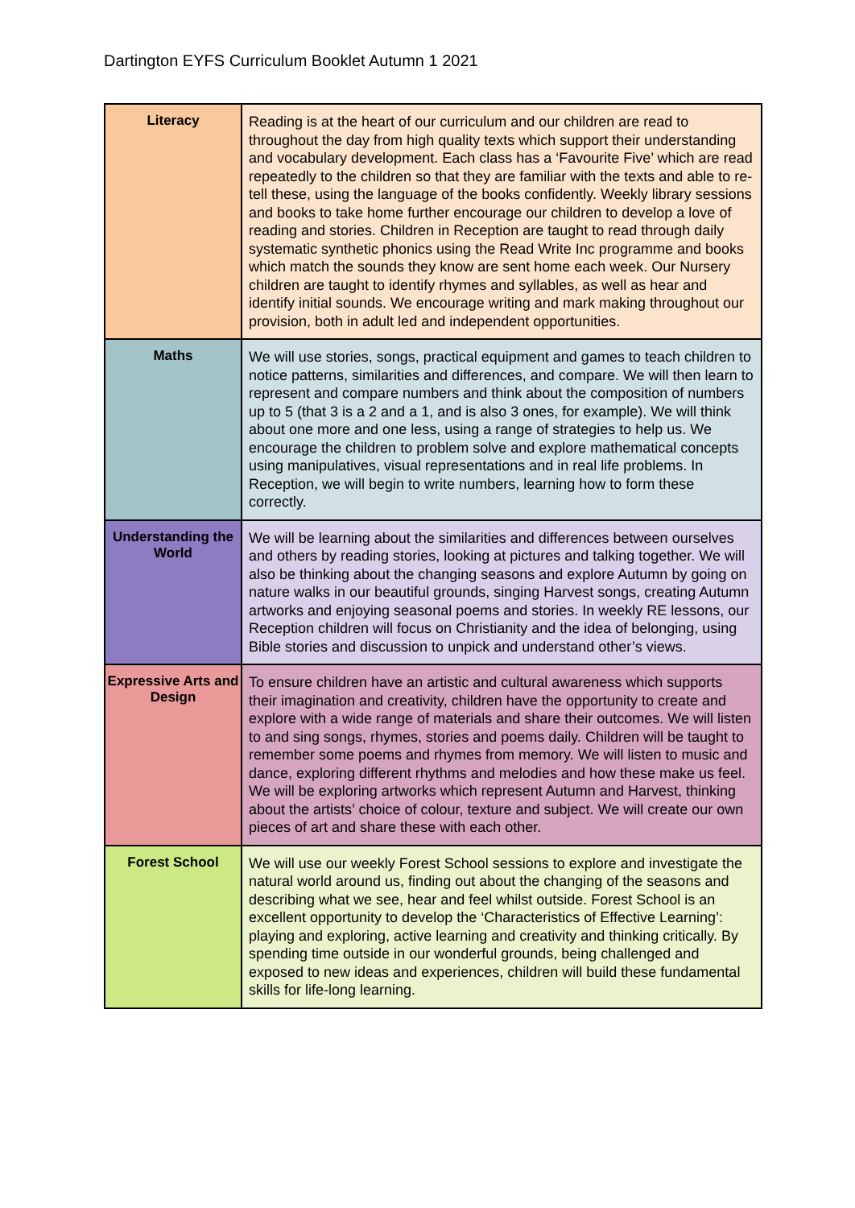Dartington EYFS Curriculum Booklet Autumn 1 2021
| Literacy | Reading is at the heart of our curriculum and our children are read to throughout the day from high quality texts which support their understanding and vocabulary development. Each class has a ‘Favourite Five’ which are read repeatedly to the children so that they are familiar with the texts and able to re-tell these, using the language of the books confidently. Weekly library sessions and books to take home further encourage our children to develop a love of reading and stories. Children in Reception are taught to read through daily systematic synthetic phonics using the Read Write Inc programme and books which match the sounds they know are sent home each week. Our Nursery children are taught to identify rhymes and syllables, as well as hear and identify initial sounds. We encourage writing and mark making throughout our provision, both in adult led and independent opportunities. |
| Maths | We will use stories, songs, practical equipment and games to teach children to notice patterns, similarities and differences, and compare. We will then learn to represent and compare numbers and think about the composition of numbers up to 5 (that 3 is a 2 and a 1, and is also 3 ones, for example). We will think about one more and one less, using a range of strategies to help us. We encourage the children to problem solve and explore mathematical concepts using manipulatives, visual representations and in real life problems. In Reception, we will begin to write numbers, learning how to form these correctly. |
| Understanding the World | We will be learning about the similarities and differences between ourselves and others by reading stories, looking at pictures and talking together. We will also be thinking about the changing seasons and explore Autumn by going on nature walks in our beautiful grounds, singing Harvest songs, creating Autumn artworks and enjoying seasonal poems and stories. In weekly RE lessons, our Reception children will focus on Christianity and the idea of belonging, using Bible stories and discussion to unpick and understand other’s views. |
| Expressive Arts and Design | To ensure children have an artistic and cultural awareness which supports their imagination and creativity, children have the opportunity to create and explore with a wide range of materials and share their outcomes. We will listen to and sing songs, rhymes, stories and poems daily. Children will be taught to remember some poems and rhymes from memory. We will listen to music and dance, exploring different rhythms and melodies and how these make us feel. We will be exploring artworks which represent Autumn and Harvest, thinking about the artists’ choice of colour, texture and subject. We will create our own pieces of art and share these with each other. |
| Forest School | We will use our weekly Forest School sessions to explore and investigate the natural world around us, finding out about the changing of the seasons and describing what we see, hear and feel whilst outside. Forest School is an excellent opportunity to develop the ‘Characteristics of Effective Learning’: playing and exploring, active learning and creativity and thinking critically. By spending time outside in our wonderful grounds, being challenged and exposed to new ideas and experiences, children will build these fundamental skills for life-long learning. |